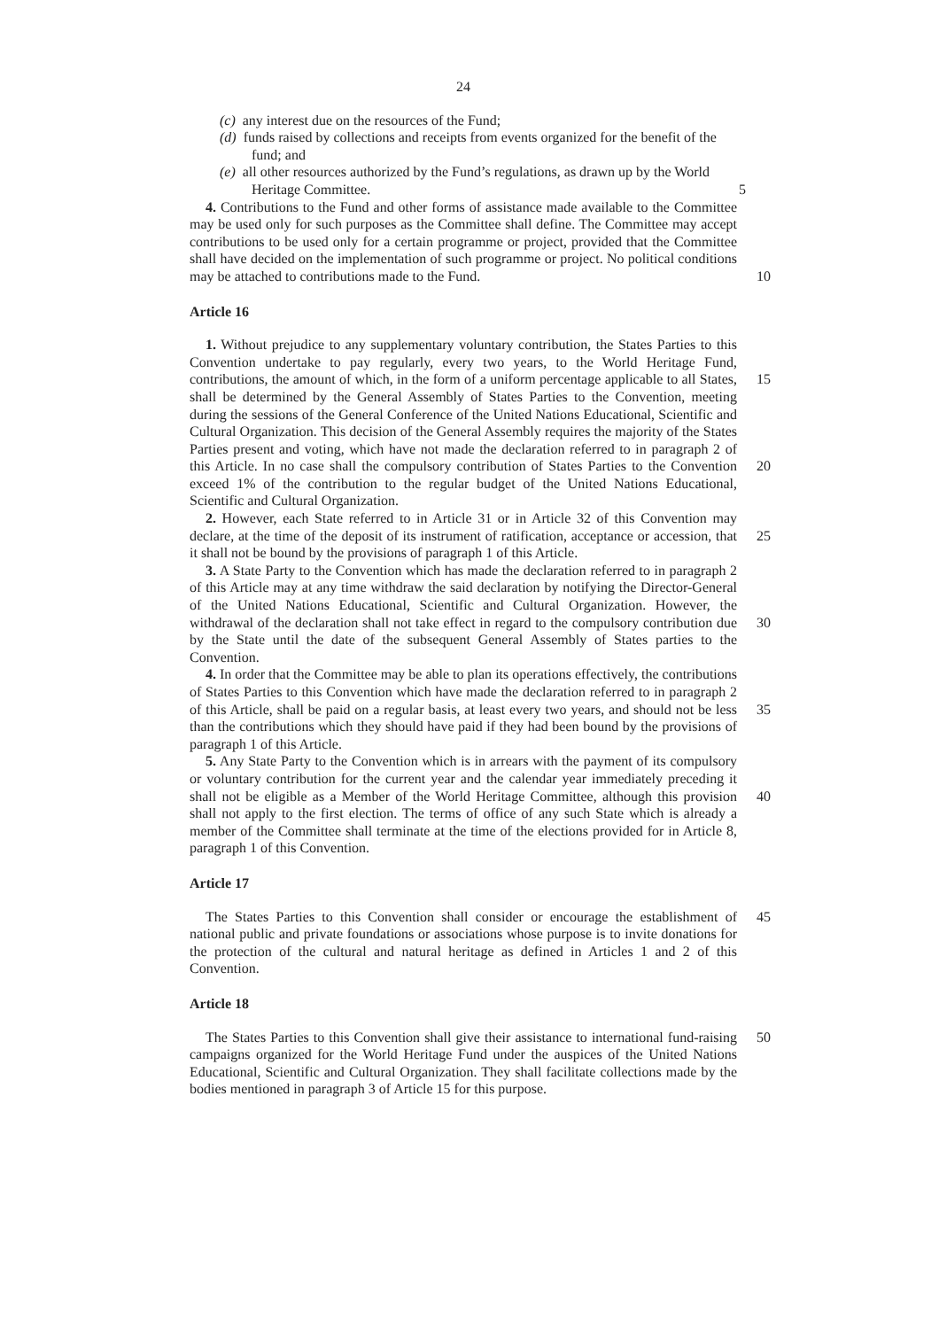24
(c) any interest due on the resources of the Fund;
(d) funds raised by collections and receipts from events organized for the benefit of the fund; and
(e) all other resources authorized by the Fund’s regulations, as drawn up by the World Heritage Committee. 5
4. Contributions to the Fund and other forms of assistance made available to the Committee may be used only for such purposes as the Committee shall define. The Committee may accept contributions to be used only for a certain programme or project, provided that the Committee shall have decided on the implementation of such programme or project. No political conditions may be attached to contributions made to 10 the Fund.
Article 16
1. Without prejudice to any supplementary voluntary contribution, the States Parties to this Convention undertake to pay regularly, every two years, to the World Heritage Fund, contributions, the amount of which, in the form of a uniform percentage 15 applicable to all States, shall be determined by the General Assembly of States Parties to the Convention, meeting during the sessions of the General Conference of the United Nations Educational, Scientific and Cultural Organization. This decision of the General Assembly requires the majority of the States Parties present and voting, which have not made the declaration referred to in paragraph 2 of this Article. In no case shall the 20 compulsory contribution of States Parties to the Convention exceed 1% of the contribution to the regular budget of the United Nations Educational, Scientific and Cultural Organization.
2. However, each State referred to in Article 31 or in Article 32 of this Convention may declare, at the time of the deposit of its instrument of ratification, acceptance or 25 accession, that it shall not be bound by the provisions of paragraph 1 of this Article.
3. A State Party to the Convention which has made the declaration referred to in paragraph 2 of this Article may at any time withdraw the said declaration by notifying the Director-General of the United Nations Educational, Scientific and Cultural Organization. However, the withdrawal of the declaration shall not take effect in regard 30 to the compulsory contribution due by the State until the date of the subsequent General Assembly of States parties to the Convention.
4. In order that the Committee may be able to plan its operations effectively, the contributions of States Parties to this Convention which have made the declaration referred to in paragraph 2 of this Article, shall be paid on a regular basis, at least every 35 two years, and should not be less than the contributions which they should have paid if they had been bound by the provisions of paragraph 1 of this Article.
5. Any State Party to the Convention which is in arrears with the payment of its compulsory or voluntary contribution for the current year and the calendar year immediately preceding it shall not be eligible as a Member of the World Heritage 40 Committee, although this provision shall not apply to the first election. The terms of office of any such State which is already a member of the Committee shall terminate at the time of the elections provided for in Article 8, paragraph 1 of this Convention.
Article 17
The States Parties to this Convention shall consider or encourage the establishment of 45 national public and private foundations or associations whose purpose is to invite donations for the protection of the cultural and natural heritage as defined in Articles 1 and 2 of this Convention.
Article 18
The States Parties to this Convention shall give their assistance to international 50 fund-raising campaigns organized for the World Heritage Fund under the auspices of the United Nations Educational, Scientific and Cultural Organization. They shall facilitate collections made by the bodies mentioned in paragraph 3 of Article 15 for this purpose.